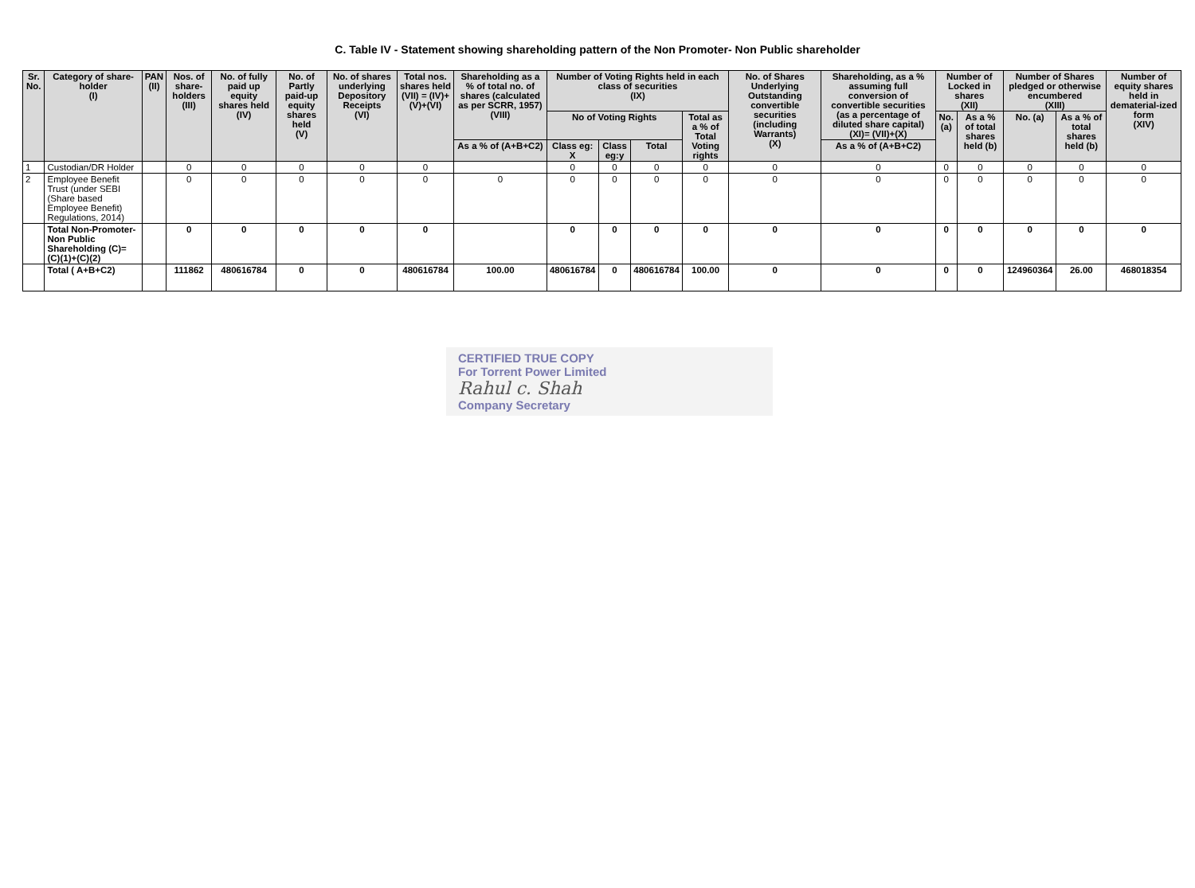C. Table IV - Statement showing shareholding pattern of the Non Promoter- Non Public shareholder
| Sr. No. | Category of share-holder (I) | PAN (II) | Nos. of share-holders (III) | No. of fully paid up equity shares held (IV) | No. of Partly paid-up equity shares held (V) | No. of shares underlying Depository Receipts (VI) | Total nos. shares held (VII) = (IV)+(V)+(VI) | Shareholding as a % of total no. of shares (calculated as per SCRR, 1957) (VIII) | Number of Voting Rights held in each class of securities (IX) | | | | No. of Shares Underlying Outstanding convertible securities (including Warrants) (X) | Shareholding, as a % assuming full conversion of convertible securities (as a percentage of diluted share capital) (XI)= (VII)+(X) | Number of Locked in shares (XII) | | Number of Shares pledged or otherwise encumbered (XIII) | | Number of equity shares held in dematerial-ized form (XIV) |
| --- | --- | --- | --- | --- | --- | --- | --- | --- | --- | --- | --- | --- | --- | --- | --- | --- | --- | --- | --- |
| | | | | | | | | | No of Voting Rights | | | Total as a % of Total Voting rights | | | No. (a) | As a % of total shares held (b) | No. (a) | As a % of total shares held (b) | |
| | | | | | | | | As a % of (A+B+C2) | Class eg: X | Class eg:y | Total | | | As a % of (A+B+C2) | | | | | |
| 1 | Custodian/DR Holder | | 0 | 0 | 0 | 0 | 0 | | 0 | 0 | 0 | 0 | 0 | 0 | 0 | 0 | 0 | 0 | 0 |
| 2 | Employee Benefit Trust (under SEBI (Share based Employee Benefit) Regulations, 2014) | | 0 | 0 | 0 | 0 | 0 | 0 | 0 | 0 | 0 | 0 | 0 | 0 | 0 | 0 | 0 | 0 | 0 |
| | Total Non-Promoter-Non Public Shareholding (C)= (C)(1)+(C)(2) | | 0 | 0 | 0 | 0 | 0 | | 0 | 0 | 0 | 0 | 0 | 0 | 0 | 0 | 0 | 0 | 0 |
| | Total ( A+B+C2) | | 111862 | 480616784 | 0 | 0 | 480616784 | 100.00 | 480616784 | 0 | 480616784 | 100.00 | 0 | 0 | 0 | 0 | 124960364 | 26.00 | 468018354 |
CERTIFIED TRUE COPY
For Torrent Power Limited
Rahul c. Shah
Company Secretary